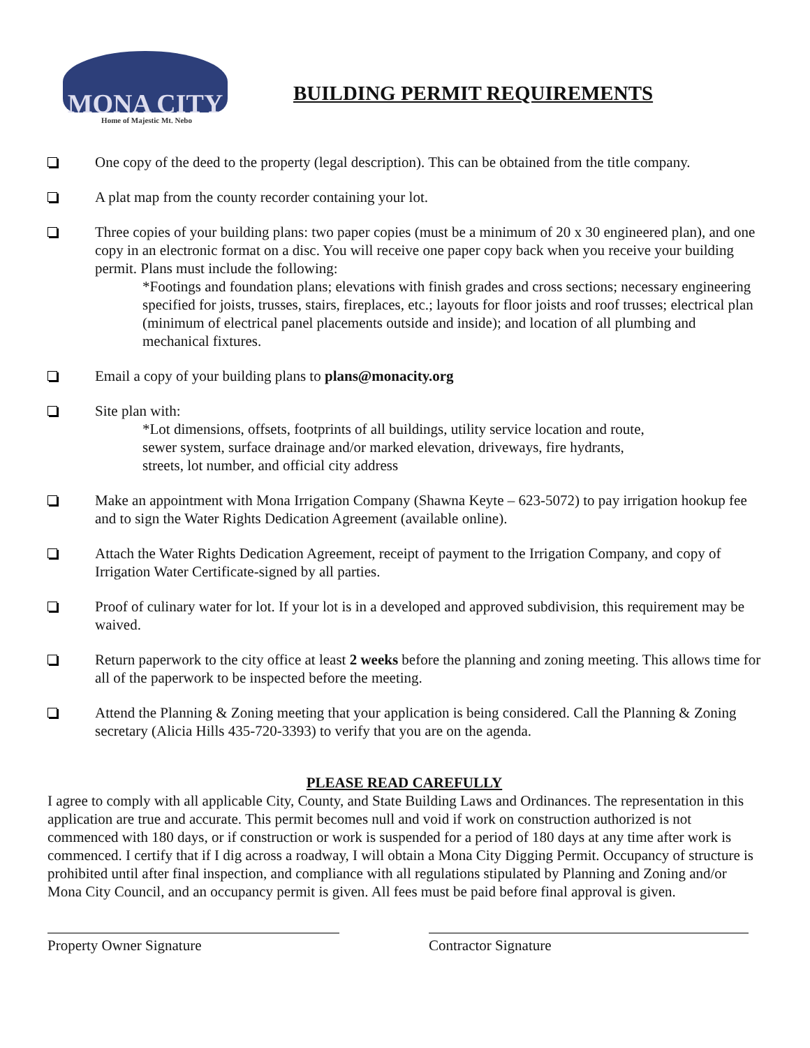MONA CITY
Home of Majestic Mt. Nebo
BUILDING PERMIT REQUIREMENTS
One copy of the deed to the property (legal description). This can be obtained from the title company.
A plat map from the county recorder containing your lot.
Three copies of your building plans: two paper copies (must be a minimum of 20 x 30 engineered plan), and one copy in an electronic format on a disc. You will receive one paper copy back when you receive your building permit. Plans must include the following:
*Footings and foundation plans; elevations with finish grades and cross sections; necessary engineering specified for joists, trusses, stairs, fireplaces, etc.; layouts for floor joists and roof trusses; electrical plan (minimum of electrical panel placements outside and inside); and location of all plumbing and mechanical fixtures.
Email a copy of your building plans to plans@monacity.org
Site plan with:
*Lot dimensions, offsets, footprints of all buildings, utility service location and route, sewer system, surface drainage and/or marked elevation, driveways, fire hydrants, streets, lot number, and official city address
Make an appointment with Mona Irrigation Company (Shawna Keyte – 623-5072) to pay irrigation hookup fee and to sign the Water Rights Dedication Agreement (available online).
Attach the Water Rights Dedication Agreement, receipt of payment to the Irrigation Company, and copy of Irrigation Water Certificate-signed by all parties.
Proof of culinary water for lot. If your lot is in a developed and approved subdivision, this requirement may be waived.
Return paperwork to the city office at least 2 weeks before the planning and zoning meeting. This allows time for all of the paperwork to be inspected before the meeting.
Attend the Planning & Zoning meeting that your application is being considered. Call the Planning & Zoning secretary (Alicia Hills 435-720-3393) to verify that you are on the agenda.
PLEASE READ CAREFULLY
I agree to comply with all applicable City, County, and State Building Laws and Ordinances. The representation in this application are true and accurate. This permit becomes null and void if work on construction authorized is not commenced with 180 days, or if construction or work is suspended for a period of 180 days at any time after work is commenced. I certify that if I dig across a roadway, I will obtain a Mona City Digging Permit. Occupancy of structure is prohibited until after final inspection, and compliance with all regulations stipulated by Planning and Zoning and/or Mona City Council, and an occupancy permit is given. All fees must be paid before final approval is given.
Property Owner Signature Contractor Signature